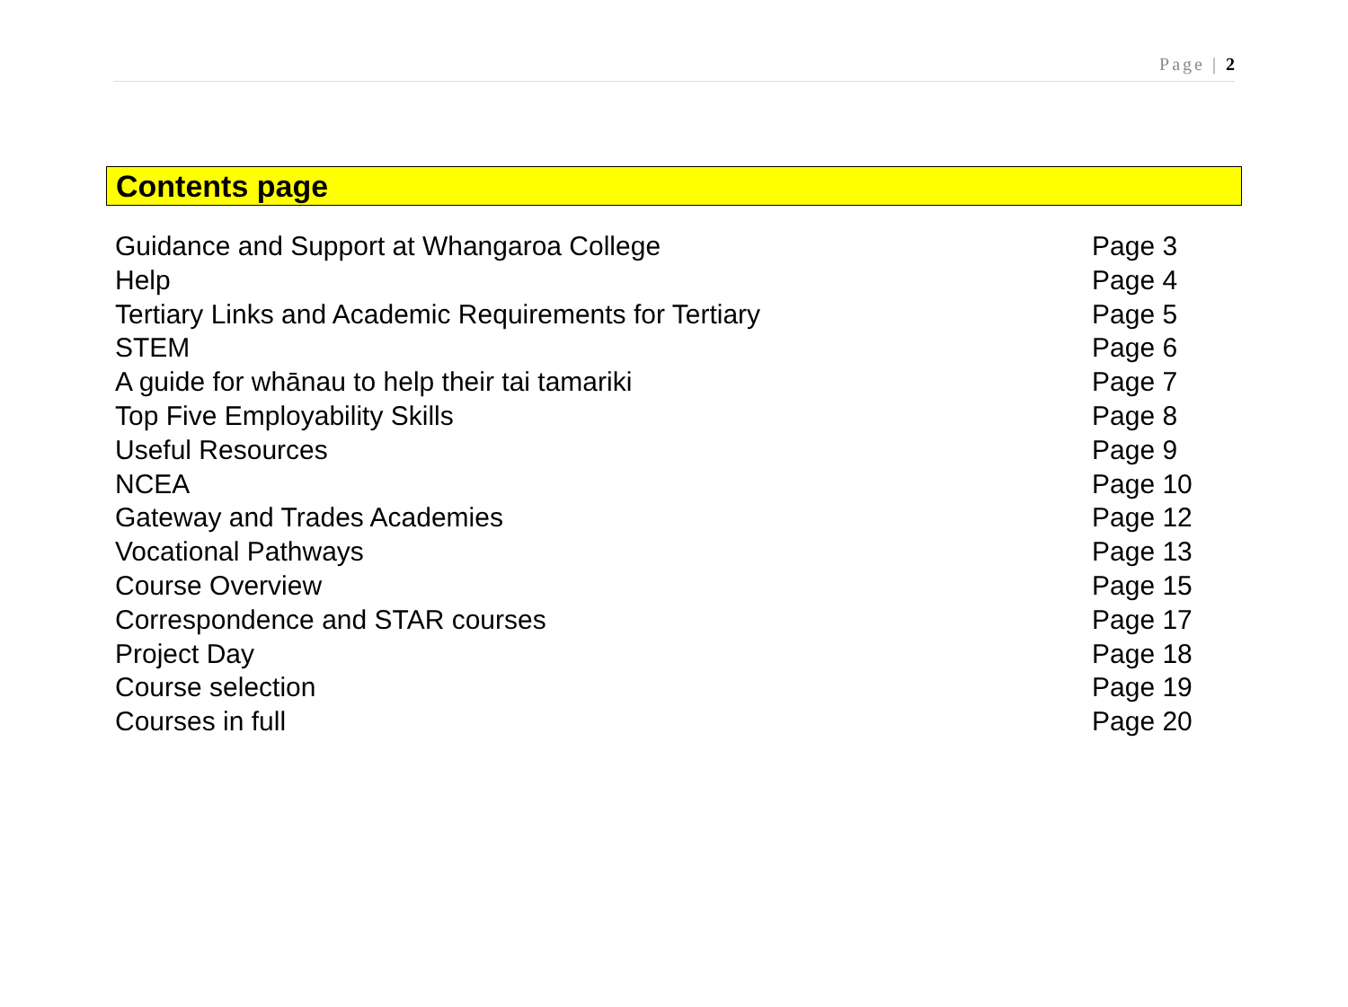Page | 2
Contents page
| Guidance and Support at Whangaroa College | Page 3 |
| Help | Page 4 |
| Tertiary Links and Academic Requirements for Tertiary | Page 5 |
| STEM | Page 6 |
| A guide for whānau to help their tai tamariki | Page 7 |
| Top Five Employability Skills | Page 8 |
| Useful Resources | Page 9 |
| NCEA | Page 10 |
| Gateway and Trades Academies | Page 12 |
| Vocational Pathways | Page 13 |
| Course Overview | Page 15 |
| Correspondence and STAR courses | Page 17 |
| Project Day | Page 18 |
| Course selection | Page 19 |
| Courses in full | Page 20 |